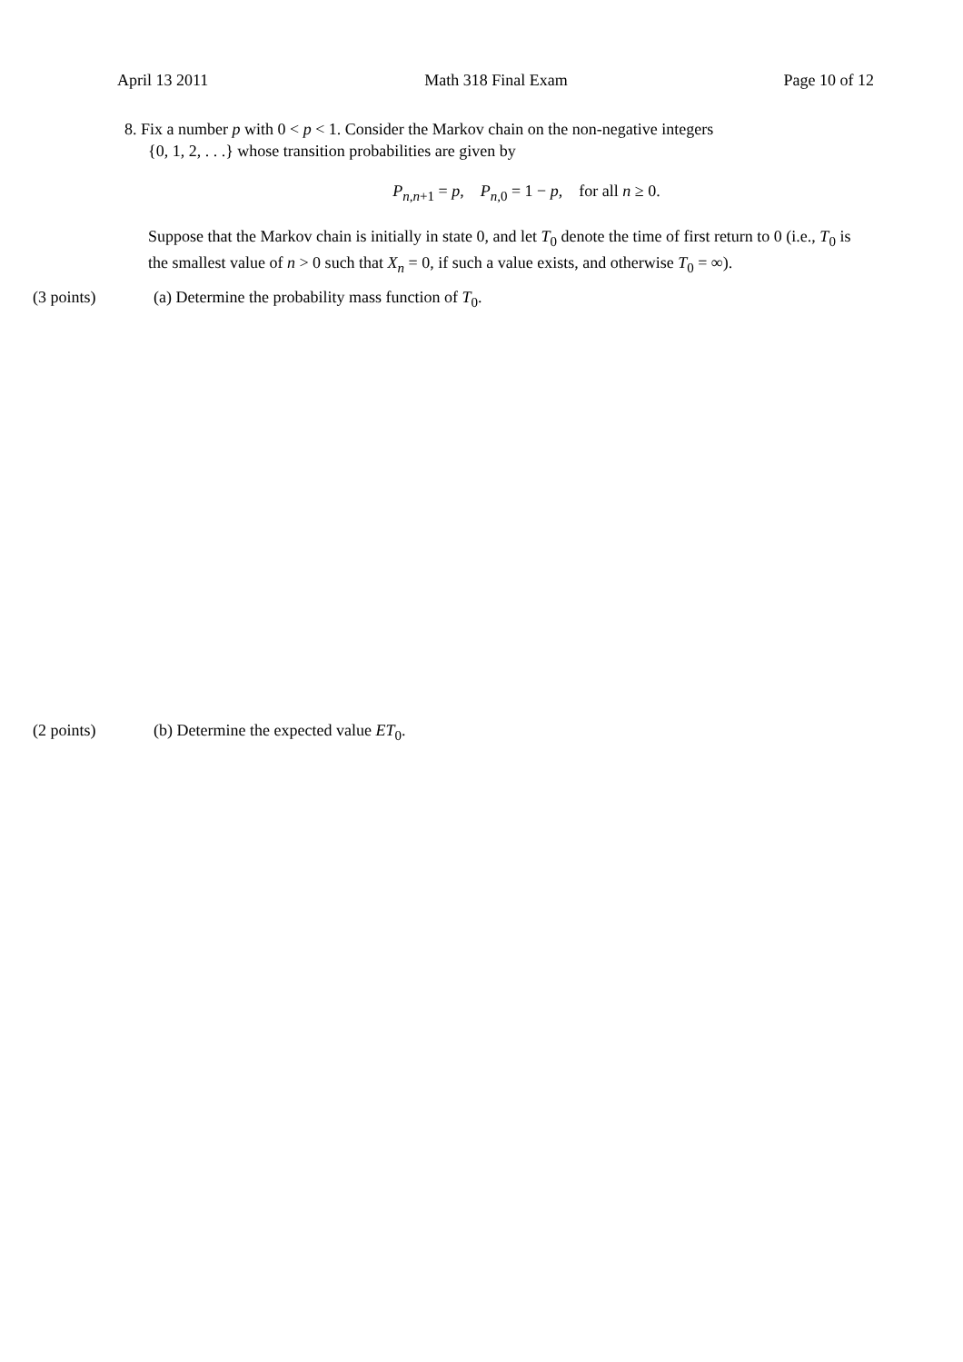April 13 2011 Math 318 Final Exam Page 10 of 12
8. Fix a number p with 0 < p < 1. Consider the Markov chain on the non-negative integers
{0, 1, 2, . . .} whose transition probabilities are given by
P<sub>n,n+1</sub> = p, P<sub>n, 0</sub> = 1 − p, for all n ≥ 0.
Suppose that the Markov chain is initially in state 0, and let T<sub>0</sub> denote the time of first return to 0 (i.e., T<sub>0</sub> is the smallest value of n > 0 such that X<sub>n</sub> = 0, if such a value exists, and otherwise T<sub>0</sub> = ∞).
(3 points) (a) Determine the probability mass function of T<sub>0</sub>.
(2 points) (b) Determine the expected value ET<sub>0</sub>.